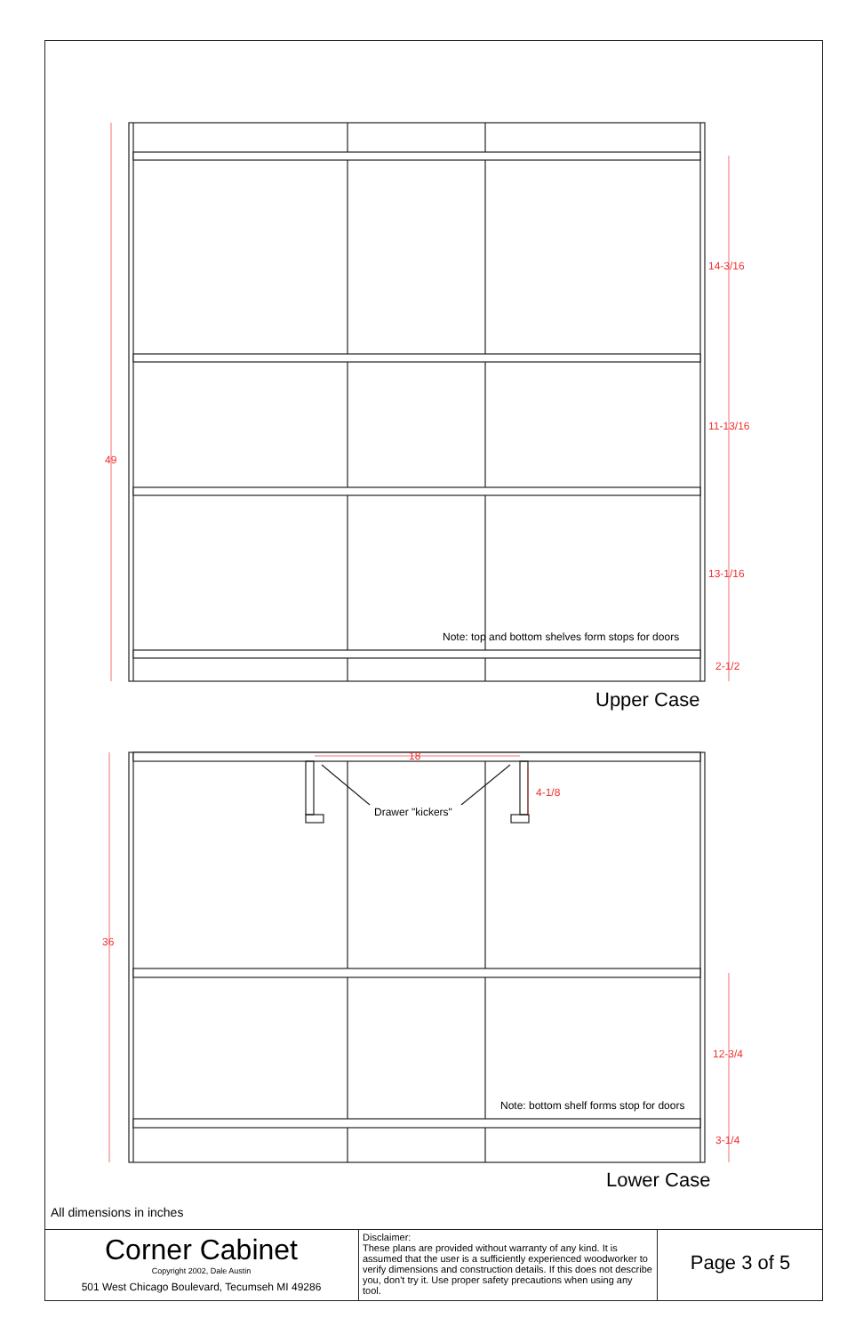49
36
14-3/16
11-13/16
13-1/16
2-1/2
18
4-1/8
12-3/4
3-1/4
Note: top and bottom shelves form stops for doors
Upper Case
Drawer "kickers"
Note: bottom shelf forms stop for doors
Lower Case
All dimensions in inches
Corner Cabinet
Copyright 2002, Dale Austin
501 West Chicago Boulevard, Tecumseh MI 49286
Disclaimer:
These plans are provided without warranty of any kind. It is assumed that the user is a sufficiently experienced woodworker to verify dimensions and construction details. If this does not describe you, don't try it. Use proper safety precautions when using any tool.
Page 3 of 5